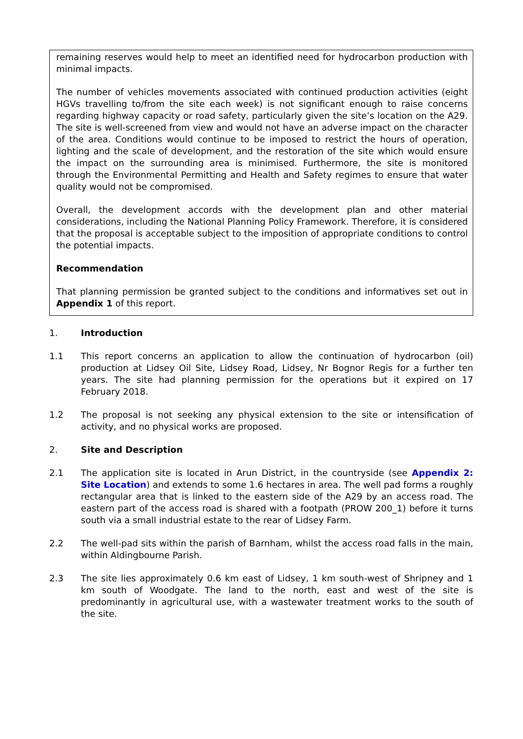remaining reserves would help to meet an identified need for hydrocarbon production with minimal impacts.
The number of vehicles movements associated with continued production activities (eight HGVs travelling to/from the site each week) is not significant enough to raise concerns regarding highway capacity or road safety, particularly given the site’s location on the A29. The site is well-screened from view and would not have an adverse impact on the character of the area. Conditions would continue to be imposed to restrict the hours of operation, lighting and the scale of development, and the restoration of the site which would ensure the impact on the surrounding area is minimised. Furthermore, the site is monitored through the Environmental Permitting and Health and Safety regimes to ensure that water quality would not be compromised.
Overall, the development accords with the development plan and other material considerations, including the National Planning Policy Framework. Therefore, it is considered that the proposal is acceptable subject to the imposition of appropriate conditions to control the potential impacts.
Recommendation
That planning permission be granted subject to the conditions and informatives set out in Appendix 1 of this report.
1. Introduction
1.1 This report concerns an application to allow the continuation of hydrocarbon (oil) production at Lidsey Oil Site, Lidsey Road, Lidsey, Nr Bognor Regis for a further ten years. The site had planning permission for the operations but it expired on 17 February 2018.
1.2 The proposal is not seeking any physical extension to the site or intensification of activity, and no physical works are proposed.
2. Site and Description
2.1 The application site is located in Arun District, in the countryside (see Appendix 2: Site Location) and extends to some 1.6 hectares in area. The well pad forms a roughly rectangular area that is linked to the eastern side of the A29 by an access road. The eastern part of the access road is shared with a footpath (PROW 200_1) before it turns south via a small industrial estate to the rear of Lidsey Farm.
2.2 The well-pad sits within the parish of Barnham, whilst the access road falls in the main, within Aldingbourne Parish.
2.3 The site lies approximately 0.6 km east of Lidsey, 1 km south-west of Shripney and 1 km south of Woodgate. The land to the north, east and west of the site is predominantly in agricultural use, with a wastewater treatment works to the south of the site.